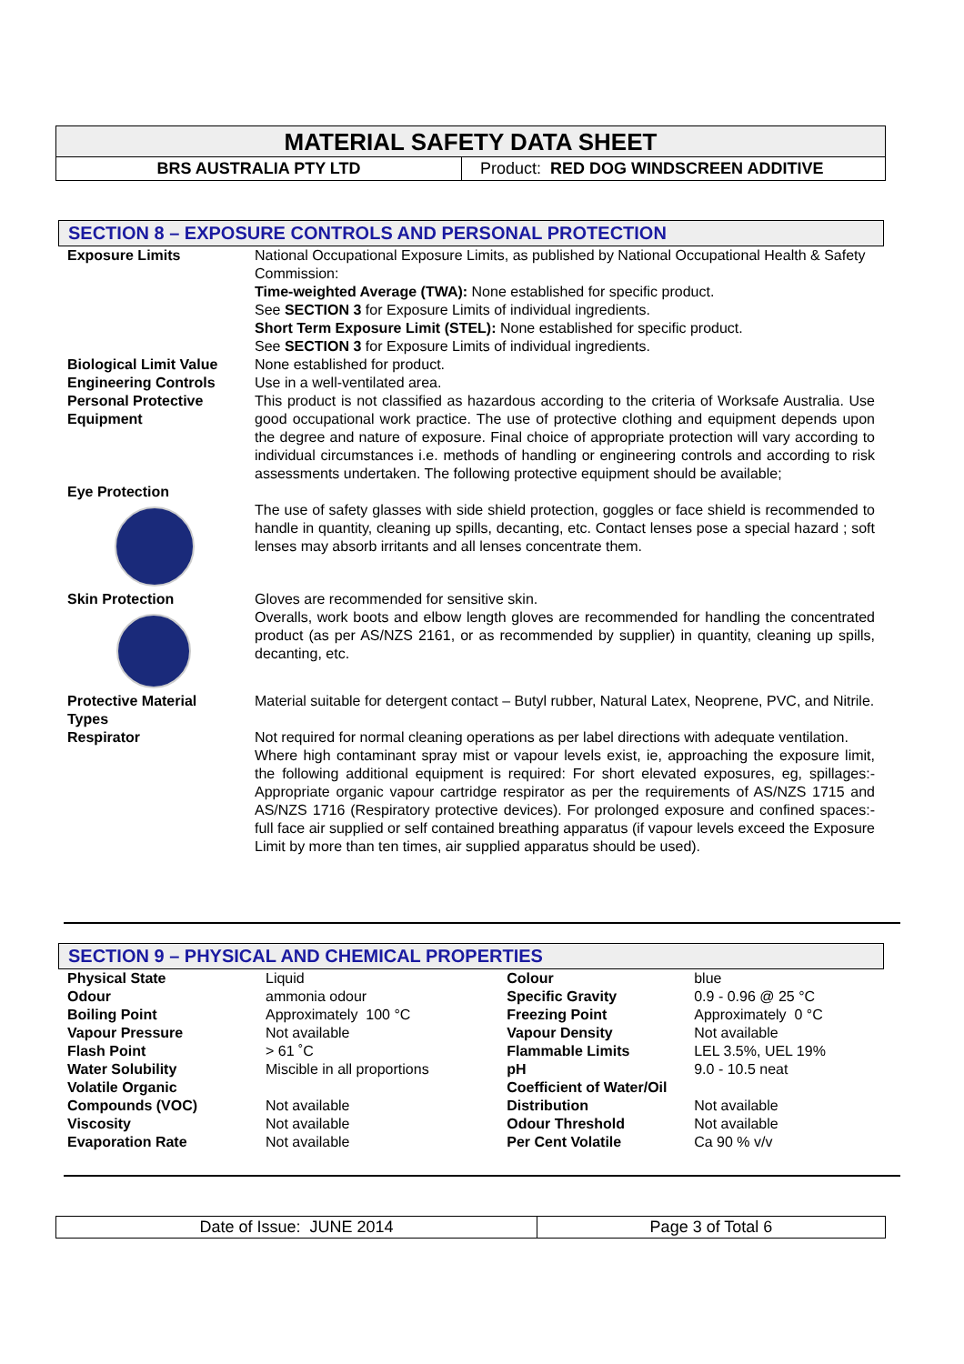MATERIAL SAFETY DATA SHEET
BRS AUSTRALIA PTY LTD Product: RED DOG WINDSCREEN ADDITIVE
SECTION 8 – EXPOSURE CONTROLS AND PERSONAL PROTECTION
| Exposure Limits | National Occupational Exposure Limits, as published by National Occupational Health & Safety Commission: Time-weighted Average (TWA): None established for specific product. See SECTION 3 for Exposure Limits of individual ingredients. Short Term Exposure Limit (STEL): None established for specific product. See SECTION 3 for Exposure Limits of individual ingredients. |
| Biological Limit Value | None established for product. |
| Engineering Controls | Use in a well-ventilated area. |
| Personal Protective Equipment | This product is not classified as hazardous according to the criteria of Worksafe Australia. Use good occupational work practice. The use of protective clothing and equipment depends upon the degree and nature of exposure. Final choice of appropriate protection will vary according to individual circumstances i.e. methods of handling or engineering controls and according to risk assessments undertaken. The following protective equipment should be available; |
| Eye Protection | The use of safety glasses with side shield protection, goggles or face shield is recommended to handle in quantity, cleaning up spills, decanting, etc. Contact lenses pose a special hazard ; soft lenses may absorb irritants and all lenses concentrate them. |
| Skin Protection | Gloves are recommended for sensitive skin. Overalls, work boots and elbow length gloves are recommended for handling the concentrated product (as per AS/NZS 2161, or as recommended by supplier) in quantity, cleaning up spills, decanting, etc. |
| Protective Material Types | Material suitable for detergent contact – Butyl rubber, Natural Latex, Neoprene, PVC, and Nitrile. |
| Respirator | Not required for normal cleaning operations as per label directions with adequate ventilation. Where high contaminant spray mist or vapour levels exist, ie, approaching the exposure limit, the following additional equipment is required: For short elevated exposures, eg, spillages:- Appropriate organic vapour cartridge respirator as per the requirements of AS/NZS 1715 and AS/NZS 1716 (Respiratory protective devices). For prolonged exposure and confined spaces:- full face air supplied or self contained breathing apparatus (if vapour levels exceed the Exposure Limit by more than ten times, air supplied apparatus should be used). |
SECTION 9 – PHYSICAL AND CHEMICAL PROPERTIES
| Physical State | Liquid | Colour | blue |
| Odour | ammonia odour | Specific Gravity | 0.9 - 0.96 @ 25 °C |
| Boiling Point | Approximately 100 °C | Freezing Point | Approximately 0 °C |
| Vapour Pressure | Not available | Vapour Density | Not available |
| Flash Point | > 61 ˚C | Flammable Limits | LEL 3.5%, UEL 19% |
| Water Solubility | Miscible in all proportions | pH | 9.0 - 10.5 neat |
| Volatile Organic Compounds (VOC) | Not available | Coefficient of Water/Oil Distribution | Not available |
| Viscosity | Not available | Odour Threshold | Not available |
| Evaporation Rate | Not available | Per Cent Volatile | Ca 90 % v/v |
Date of Issue: JUNE 2014 Page 3 of Total 6